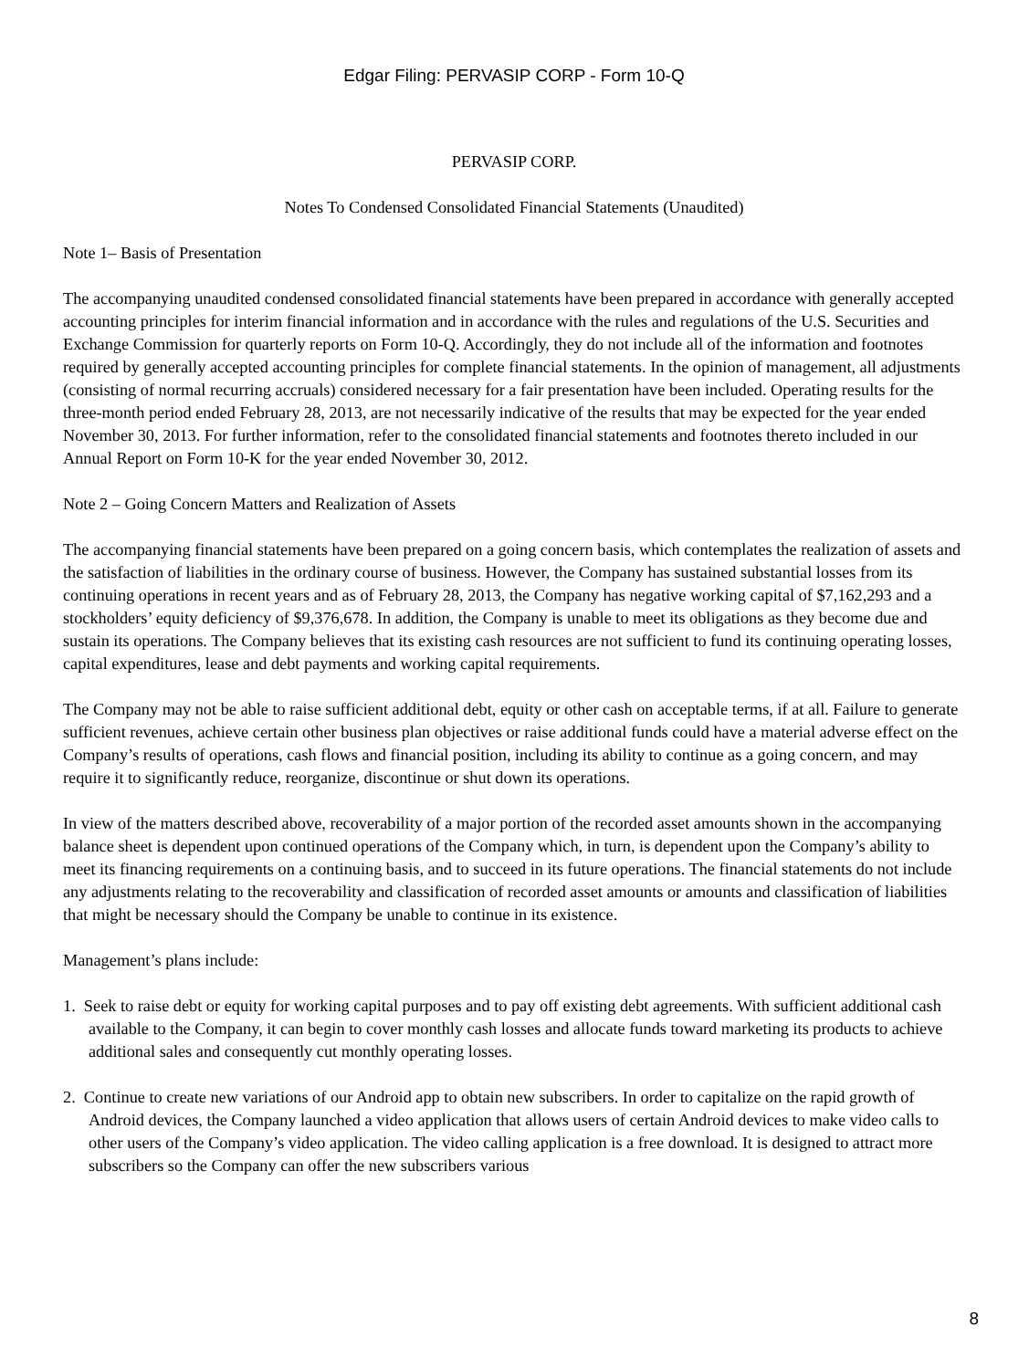Edgar Filing: PERVASIP CORP - Form 10-Q
PERVASIP CORP.
Notes To Condensed Consolidated Financial Statements (Unaudited)
Note 1– Basis of Presentation
The accompanying unaudited condensed consolidated financial statements have been prepared in accordance with generally accepted accounting principles for interim financial information and in accordance with the rules and regulations of the U.S. Securities and Exchange Commission for quarterly reports on Form 10-Q. Accordingly, they do not include all of the information and footnotes required by generally accepted accounting principles for complete financial statements. In the opinion of management, all adjustments (consisting of normal recurring accruals) considered necessary for a fair presentation have been included. Operating results for the three-month period ended February 28, 2013, are not necessarily indicative of the results that may be expected for the year ended November 30, 2013. For further information, refer to the consolidated financial statements and footnotes thereto included in our Annual Report on Form 10-K for the year ended November 30, 2012.
Note 2 – Going Concern Matters and Realization of Assets
The accompanying financial statements have been prepared on a going concern basis, which contemplates the realization of assets and the satisfaction of liabilities in the ordinary course of business. However, the Company has sustained substantial losses from its continuing operations in recent years and as of February 28, 2013, the Company has negative working capital of $7,162,293 and a stockholders’ equity deficiency of $9,376,678. In addition, the Company is unable to meet its obligations as they become due and sustain its operations. The Company believes that its existing cash resources are not sufficient to fund its continuing operating losses, capital expenditures, lease and debt payments and working capital requirements.
The Company may not be able to raise sufficient additional debt, equity or other cash on acceptable terms, if at all. Failure to generate sufficient revenues, achieve certain other business plan objectives or raise additional funds could have a material adverse effect on the Company’s results of operations, cash flows and financial position, including its ability to continue as a going concern, and may require it to significantly reduce, reorganize, discontinue or shut down its operations.
In view of the matters described above, recoverability of a major portion of the recorded asset amounts shown in the accompanying balance sheet is dependent upon continued operations of the Company which, in turn, is dependent upon the Company’s ability to meet its financing requirements on a continuing basis, and to succeed in its future operations. The financial statements do not include any adjustments relating to the recoverability and classification of recorded asset amounts or amounts and classification of liabilities that might be necessary should the Company be unable to continue in its existence.
Management’s plans include:
1. Seek to raise debt or equity for working capital purposes and to pay off existing debt agreements. With sufficient additional cash available to the Company, it can begin to cover monthly cash losses and allocate funds toward marketing its products to achieve additional sales and consequently cut monthly operating losses.
2. Continue to create new variations of our Android app to obtain new subscribers. In order to capitalize on the rapid growth of Android devices, the Company launched a video application that allows users of certain Android devices to make video calls to other users of the Company’s video application. The video calling application is a free download. It is designed to attract more subscribers so the Company can offer the new subscribers various
8